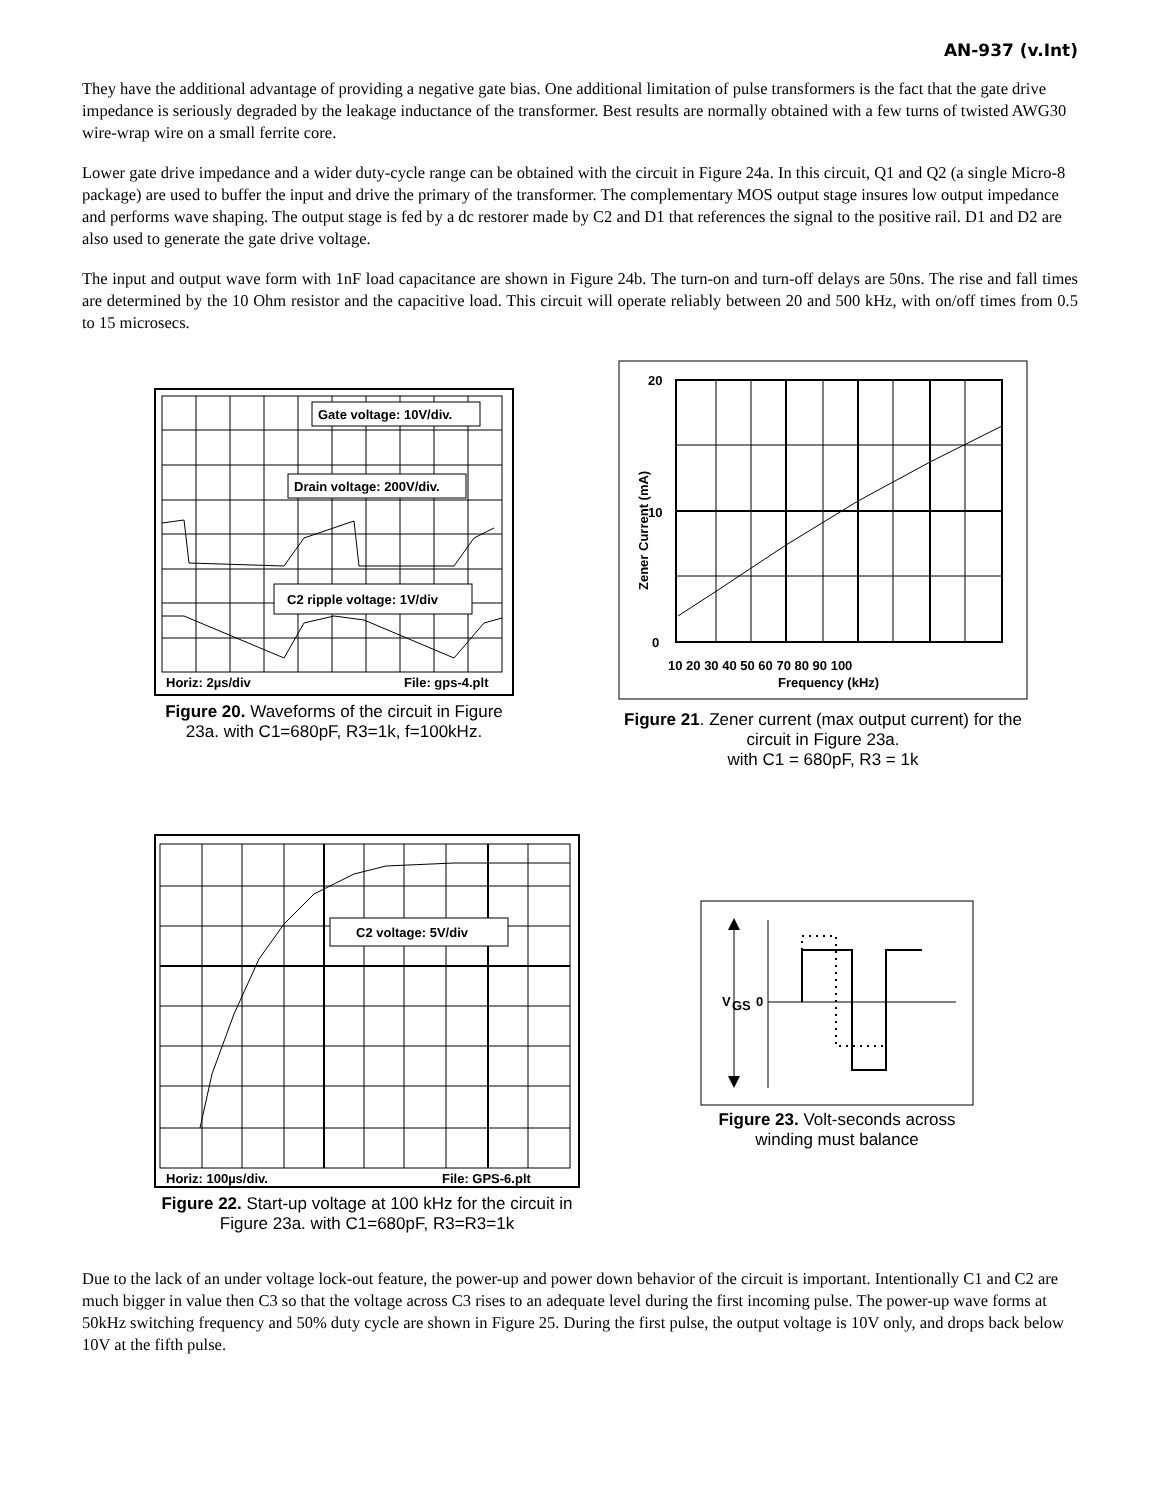AN-937 (v.Int)
They have the additional advantage of providing a negative gate bias. One additional limitation of pulse transformers is the fact that the gate drive impedance is seriously degraded by the leakage inductance of the transformer. Best results are normally obtained with a few turns of twisted AWG30 wire-wrap wire on a small ferrite core.
Lower gate drive impedance and a wider duty-cycle range can be obtained with the circuit in Figure 24a. In this circuit, Q1 and Q2 (a single Micro-8 package) are used to buffer the input and drive the primary of the transformer. The complementary MOS output stage insures low output impedance and performs wave shaping. The output stage is fed by a dc restorer made by C2 and D1 that references the signal to the positive rail. D1 and D2 are also used to generate the gate drive voltage.
The input and output wave form with 1nF load capacitance are shown in Figure 24b. The turn-on and turn-off delays are 50ns. The rise and fall times are determined by the 10 Ohm resistor and the capacitive load. This circuit will operate reliably between 20 and 500 kHz, with on/off times from 0.5 to 15 microsecs.
Gate voltage: 10V/div.
Drain voltage: 200V/div.
C2 ripple voltage: 1V/div
Horiz: 2µs/div
File: gps-4.plt
Figure 20. Waveforms of the circuit in Figure 23a. with C1=680pF, R3=1k, f=100kHz.
20
10
0
10 20 30 40 50 60 70 80 90 100
Frequency (kHz)
Zener Current (mA)
Figure 21. Zener current (max output current) for the circuit in Figure 23a.
with C1 = 680pF, R3 = 1k
C2 voltage: 5V/div
Horiz: 100µs/div.
File: GPS-6.plt
Figure 22. Start-up voltage at 100 kHz for the circuit in Figure 23a. with C1=680pF, R3=R3=1k
V
GS
0
Figure 23. Volt-seconds across winding must balance
Due to the lack of an under voltage lock-out feature, the power-up and power down behavior of the circuit is important. Intentionally C1 and C2 are much bigger in value then C3 so that the voltage across C3 rises to an adequate level during the first incoming pulse. The power-up wave forms at 50kHz switching frequency and 50% duty cycle are shown in Figure 25. During the first pulse, the output voltage is 10V only, and drops back below 10V at the fifth pulse.